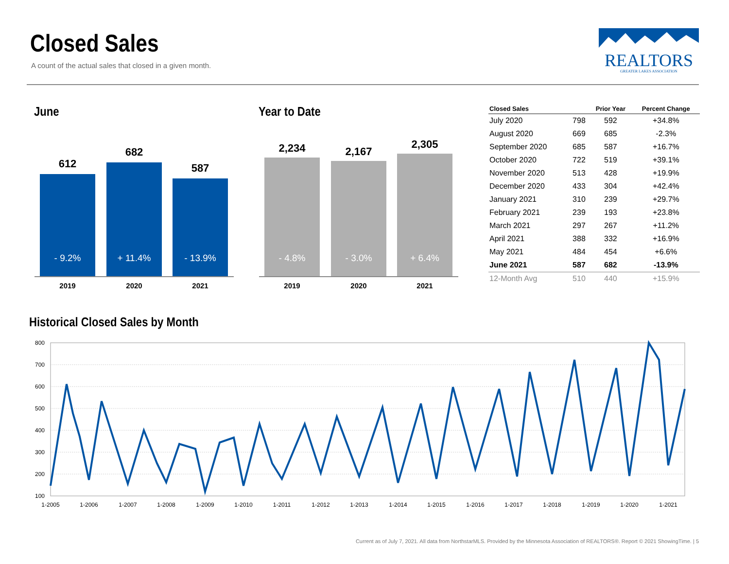Closed Sales
A count of the actual sales that closed in a given month.
REALTORS
GREATER LAKES ASSOCIATION
June Year to Date
612
- 9.2%
682
+ 11.4%
587
- 13.9%
2019 2020 2021
2,234
- 4.8%
2,167
- 3.0%
2,305
+ 6.4%
2019 2020 2021
| Closed Sales | | Prior Year | Percent Change |
| --- | --- | --- | --- |
| July 2020 | 798 | 592 | +34.8% |
| August 2020 | 669 | 685 | -2.3% |
| September 2020 | 685 | 587 | +16.7% |
| October 2020 | 722 | 519 | +39.1% |
| November 2020 | 513 | 428 | +19.9% |
| December 2020 | 433 | 304 | +42.4% |
| January 2021 | 310 | 239 | +29.7% |
| February 2021 | 239 | 193 | +23.8% |
| March 2021 | 297 | 267 | +11.2% |
| April 2021 | 388 | 332 | +16.9% |
| May 2021 | 484 | 454 | +6.6% |
| June 2021 | 587 | 682 | -13.9% |
| 12-Month Avg | 510 | 440 | +15.9% |
Historical Closed Sales by Month
800
700
600
500
400
300
200
100
1-2005
1-2006
1-2007
1-2008
1-2009
1-2010
1-2011
1-2012
1-2013
1-2014
1-2015
1-2016
1-2017
1-2018
1-2019
1-2020
1-2021
Current as of July 7, 2021. All data from NorthstarMLS. Provided by the Minnesota Association of REALTORS®. Report © 2021 ShowingTime. | 5